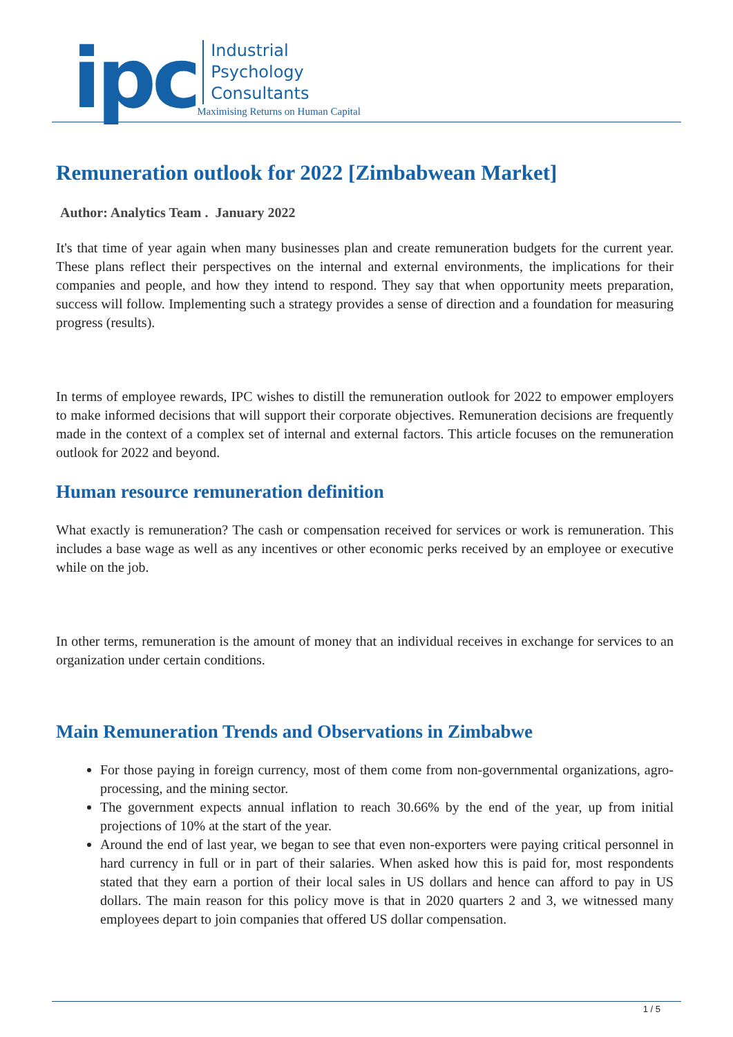ipc
Industrial
Psychology
Consultants
Maximising Returns on Human Capital
Remuneration outlook for 2022 [Zimbabwean Market]
Author: Analytics Team . January 2022
It's that time of year again when many businesses plan and create remuneration budgets for the current year. These plans reflect their perspectives on the internal and external environments, the implications for their companies and people, and how they intend to respond. They say that when opportunity meets preparation, success will follow. Implementing such a strategy provides a sense of direction and a foundation for measuring progress (results).
In terms of employee rewards, IPC wishes to distill the remuneration outlook for 2022 to empower employers to make informed decisions that will support their corporate objectives. Remuneration decisions are frequently made in the context of a complex set of internal and external factors. This article focuses on the remuneration outlook for 2022 and beyond.
Human resource remuneration definition
What exactly is remuneration? The cash or compensation received for services or work is remuneration. This includes a base wage as well as any incentives or other economic perks received by an employee or executive while on the job.
In other terms, remuneration is the amount of money that an individual receives in exchange for services to an organization under certain conditions.
Main Remuneration Trends and Observations in Zimbabwe
For those paying in foreign currency, most of them come from non-governmental organizations, agro-processing, and the mining sector.
The government expects annual inflation to reach 30.66% by the end of the year, up from initial projections of 10% at the start of the year.
Around the end of last year, we began to see that even non-exporters were paying critical personnel in hard currency in full or in part of their salaries. When asked how this is paid for, most respondents stated that they earn a portion of their local sales in US dollars and hence can afford to pay in US dollars. The main reason for this policy move is that in 2020 quarters 2 and 3, we witnessed many employees depart to join companies that offered US dollar compensation.
1 / 5